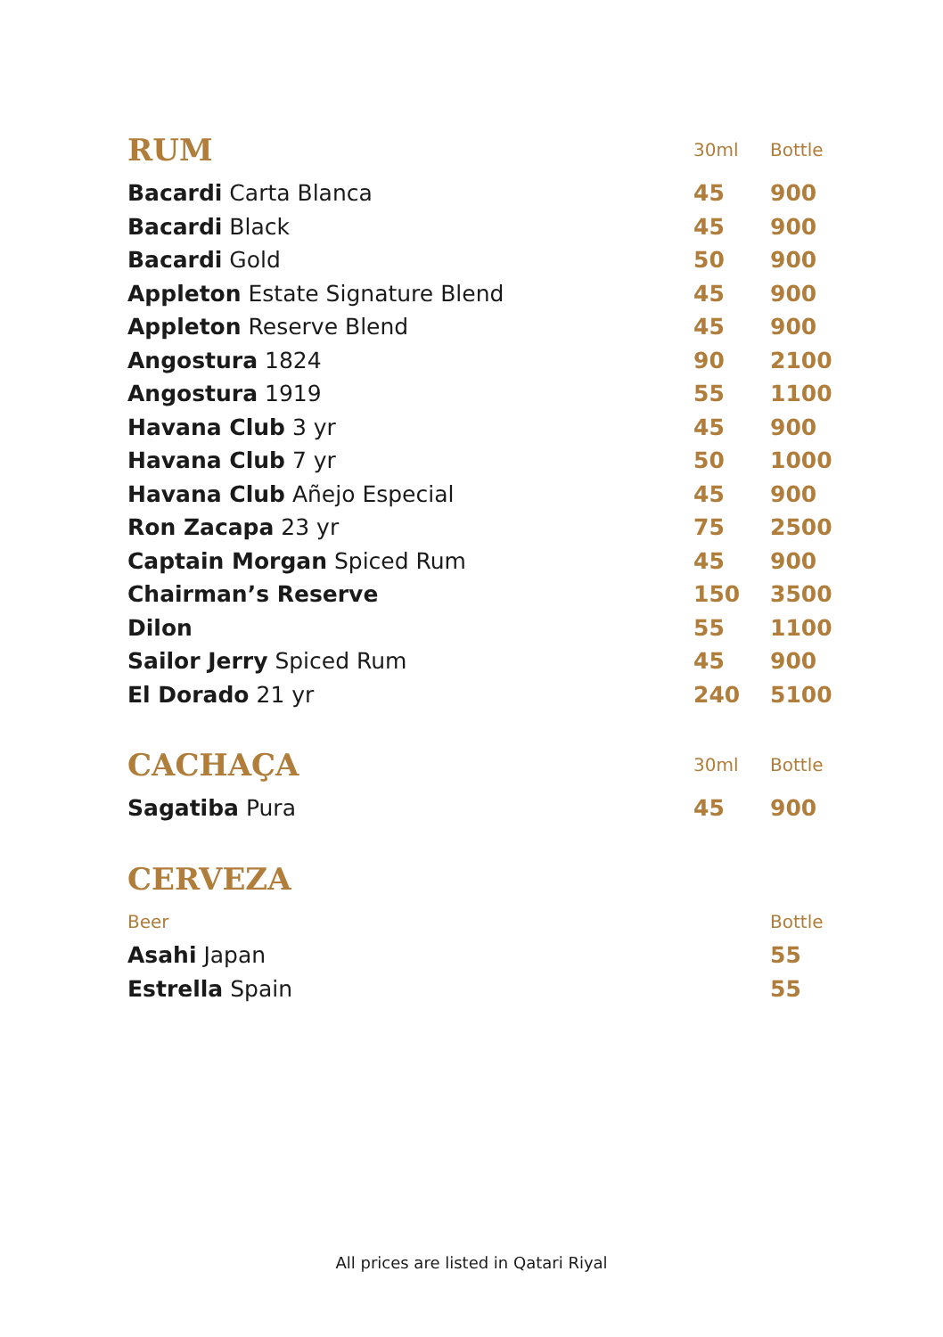| RUM | 30ml | Bottle |
| Bacardi Carta Blanca | 45 | 900 |
| Bacardi Black | 45 | 900 |
| Bacardi Gold | 50 | 900 |
| Appleton Estate Signature Blend | 45 | 900 |
| Appleton Reserve Blend | 45 | 900 |
| Angostura 1824 | 90 | 2100 |
| Angostura 1919 | 55 | 1100 |
| Havana Club 3 yr | 45 | 900 |
| Havana Club 7 yr | 50 | 1000 |
| Havana Club Añejo Especial | 45 | 900 |
| Ron Zacapa 23 yr | 75 | 2500 |
| Captain Morgan Spiced Rum | 45 | 900 |
| Chairman’s Reserve | 150 | 3500 |
| Dilon | 55 | 1100 |
| Sailor Jerry Spiced Rum | 45 | 900 |
| El Dorado 21 yr | 240 | 5100 |
| CACHAÇA | 30ml | Bottle |
| Sagatiba Pura | 45 | 900 |
| CERVEZA | | |
| Beer | | Bottle |
| Asahi Japan | | 55 |
| Estrella Spain | | 55 |
All prices are listed in Qatari Riyal